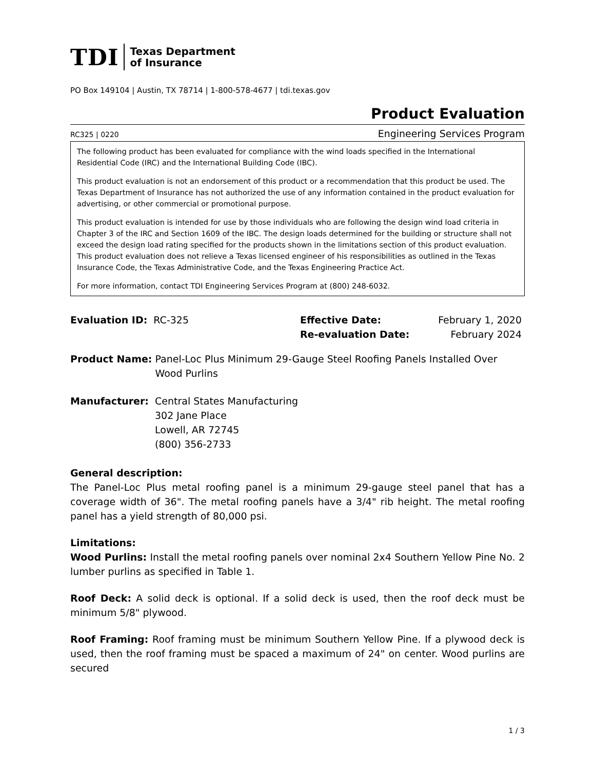TDI Texas Department
of Insurance
PO Box 149104 | Austin, TX 78714 | 1-800-578-4677 | tdi.texas.gov
Product Evaluation
RC325 | 0220 Engineering Services Program
The following product has been evaluated for compliance with the wind loads specified in the International Residential Code (IRC) and the International Building Code (IBC).
This product evaluation is not an endorsement of this product or a recommendation that this product be used. The Texas Department of Insurance has not authorized the use of any information contained in the product evaluation for advertising, or other commercial or promotional purpose.
This product evaluation is intended for use by those individuals who are following the design wind load criteria in Chapter 3 of the IRC and Section 1609 of the IBC. The design loads determined for the building or structure shall not exceed the design load rating specified for the products shown in the limitations section of this product evaluation. This product evaluation does not relieve a Texas licensed engineer of his responsibilities as outlined in the Texas Insurance Code, the Texas Administrative Code, and the Texas Engineering Practice Act.
For more information, contact TDI Engineering Services Program at (800) 248-6032.
Evaluation ID: RC-325
| Effective Date: | February 1, 2020 |
| Re-evaluation Date: | February 2024 |
| Product Name: | Panel-Loc Plus Minimum 29-Gauge Steel Roofing Panels Installed Over Wood Purlins |
| Manufacturer: | Central States Manufacturing 302 Jane Place Lowell, AR 72745 (800) 356-2733 |
General description:
The Panel-Loc Plus metal roofing panel is a minimum 29-gauge steel panel that has a coverage width of 36". The metal roofing panels have a 3/4" rib height. The metal roofing panel has a yield strength of 80,000 psi.
Limitations:
Wood Purlins: Install the metal roofing panels over nominal 2x4 Southern Yellow Pine No. 2 lumber purlins as specified in Table 1.
Roof Deck: A solid deck is optional. If a solid deck is used, then the roof deck must be minimum 5/8" plywood.
Roof Framing: Roof framing must be minimum Southern Yellow Pine. If a plywood deck is used, then the roof framing must be spaced a maximum of 24" on center. Wood purlins are secured
1 / 3